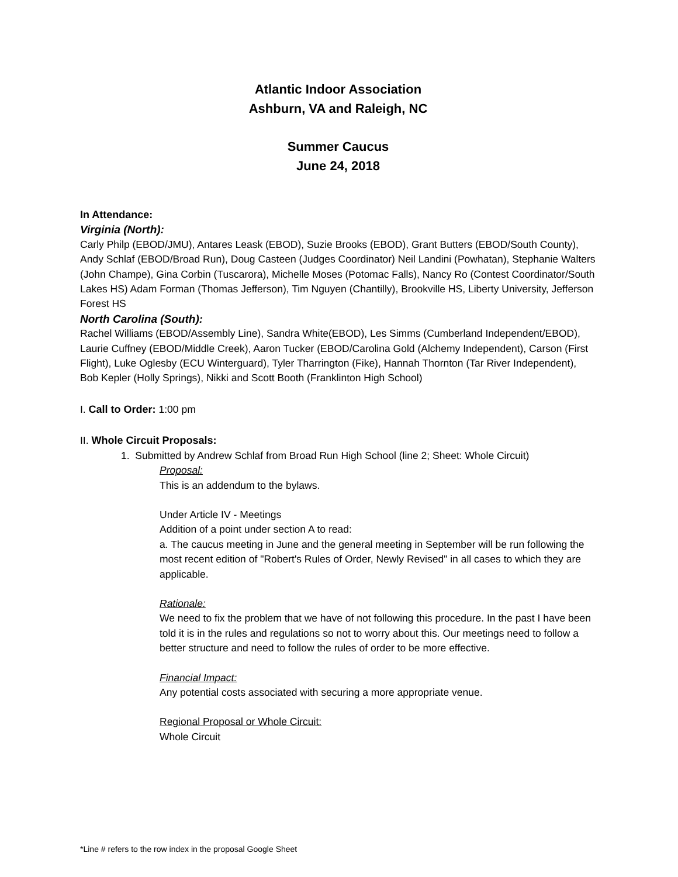Atlantic Indoor Association
Ashburn, VA and Raleigh, NC
Summer Caucus
June 24, 2018
In Attendance:
Virginia (North):
Carly Philp (EBOD/JMU), Antares Leask (EBOD), Suzie Brooks (EBOD), Grant Butters (EBOD/South County), Andy Schlaf (EBOD/Broad Run), Doug Casteen (Judges Coordinator) Neil Landini (Powhatan), Stephanie Walters (John Champe), Gina Corbin (Tuscarora), Michelle Moses (Potomac Falls), Nancy Ro (Contest Coordinator/South Lakes HS) Adam Forman (Thomas Jefferson), Tim Nguyen (Chantilly), Brookville HS, Liberty University, Jefferson Forest HS
North Carolina (South):
Rachel Williams (EBOD/Assembly Line), Sandra White(EBOD), Les Simms (Cumberland Independent/EBOD), Laurie Cuffney (EBOD/Middle Creek), Aaron Tucker (EBOD/Carolina Gold (Alchemy Independent), Carson (First Flight), Luke Oglesby (ECU Winterguard), Tyler Tharrington (Fike), Hannah Thornton (Tar River Independent), Bob Kepler (Holly Springs), Nikki and Scott Booth (Franklinton High School)
I. Call to Order: 1:00 pm
II. Whole Circuit Proposals:
1. Submitted by Andrew Schlaf from Broad Run High School (line 2; Sheet: Whole Circuit)
Proposal:
This is an addendum to the bylaws.
Under Article IV - Meetings
Addition of a point under section A to read:
a. The caucus meeting in June and the general meeting in September will be run following the most recent edition of "Robert's Rules of Order, Newly Revised" in all cases to which they are applicable.
Rationale:
We need to fix the problem that we have of not following this procedure. In the past I have been told it is in the rules and regulations so not to worry about this. Our meetings need to follow a better structure and need to follow the rules of order to be more effective.
Financial Impact:
Any potential costs associated with securing a more appropriate venue.
Regional Proposal or Whole Circuit:
Whole Circuit
*Line # refers to the row index in the proposal Google Sheet